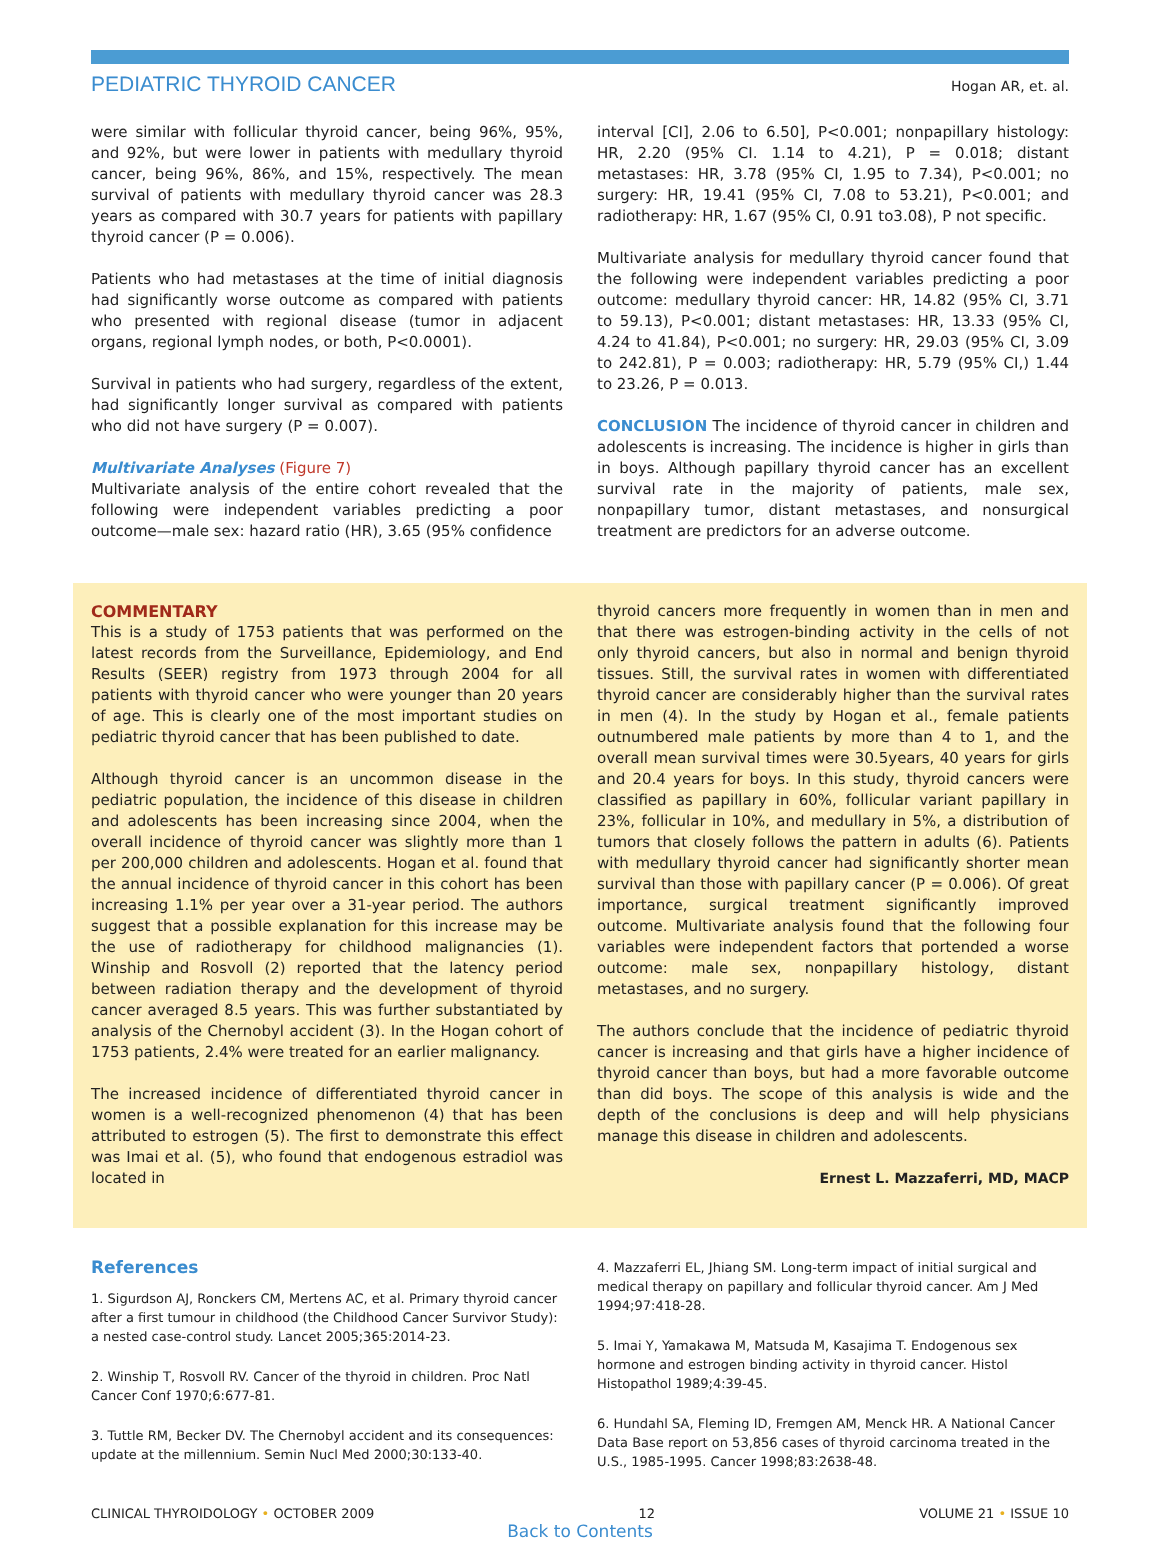PEDIATRIC THYROID CANCER Hogan AR, et. al.
were similar with follicular thyroid cancer, being 96%, 95%, and 92%, but were lower in patients with medullary thyroid cancer, being 96%, 86%, and 15%, respectively. The mean survival of patients with medullary thyroid cancer was 28.3 years as compared with 30.7 years for patients with papillary thyroid cancer (P = 0.006).
Patients who had metastases at the time of initial diagnosis had significantly worse outcome as compared with patients who presented with regional disease (tumor in adjacent organs, regional lymph nodes, or both, P<0.0001).
Survival in patients who had surgery, regardless of the extent, had significantly longer survival as compared with patients who did not have surgery (P = 0.007).
Multivariate Analyses (Figure 7)
Multivariate analysis of the entire cohort revealed that the following were independent variables predicting a poor outcome—male sex: hazard ratio (HR), 3.65 (95% confidence
interval [CI], 2.06 to 6.50], P<0.001; nonpapillary histology: HR, 2.20 (95% CI. 1.14 to 4.21), P = 0.018; distant metastases: HR, 3.78 (95% CI, 1.95 to 7.34), P<0.001; no surgery: HR, 19.41 (95% CI, 7.08 to 53.21), P<0.001; and radiotherapy: HR, 1.67 (95% CI, 0.91 to3.08), P not specific.
Multivariate analysis for medullary thyroid cancer found that the following were independent variables predicting a poor outcome: medullary thyroid cancer: HR, 14.82 (95% CI, 3.71 to 59.13), P<0.001; distant metastases: HR, 13.33 (95% CI, 4.24 to 41.84), P<0.001; no surgery: HR, 29.03 (95% CI, 3.09 to 242.81), P = 0.003; radiotherapy: HR, 5.79 (95% CI,) 1.44 to 23.26, P = 0.013.
CONCLUSION The incidence of thyroid cancer in children and adolescents is increasing. The incidence is higher in girls than in boys. Although papillary thyroid cancer has an excellent survival rate in the majority of patients, male sex, nonpapillary tumor, distant metastases, and nonsurgical treatment are predictors for an adverse outcome.
COMMENTARY
This is a study of 1753 patients that was performed on the latest records from the Surveillance, Epidemiology, and End Results (SEER) registry from 1973 through 2004 for all patients with thyroid cancer who were younger than 20 years of age. This is clearly one of the most important studies on pediatric thyroid cancer that has been published to date.
Although thyroid cancer is an uncommon disease in the pediatric population, the incidence of this disease in children and adolescents has been increasing since 2004, when the overall incidence of thyroid cancer was slightly more than 1 per 200,000 children and adolescents. Hogan et al. found that the annual incidence of thyroid cancer in this cohort has been increasing 1.1% per year over a 31-year period. The authors suggest that a possible explanation for this increase may be the use of radiotherapy for childhood malignancies (1). Winship and Rosvoll (2) reported that the latency period between radiation therapy and the development of thyroid cancer averaged 8.5 years. This was further substantiated by analysis of the Chernobyl accident (3). In the Hogan cohort of 1753 patients, 2.4% were treated for an earlier malignancy.
The increased incidence of differentiated thyroid cancer in women is a well-recognized phenomenon (4) that has been attributed to estrogen (5). The first to demonstrate this effect was Imai et al. (5), who found that endogenous estradiol was located in
thyroid cancers more frequently in women than in men and that there was estrogen-binding activity in the cells of not only thyroid cancers, but also in normal and benign thyroid tissues. Still, the survival rates in women with differentiated thyroid cancer are considerably higher than the survival rates in men (4). In the study by Hogan et al., female patients outnumbered male patients by more than 4 to 1, and the overall mean survival times were 30.5years, 40 years for girls and 20.4 years for boys. In this study, thyroid cancers were classified as papillary in 60%, follicular variant papillary in 23%, follicular in 10%, and medullary in 5%, a distribution of tumors that closely follows the pattern in adults (6). Patients with medullary thyroid cancer had significantly shorter mean survival than those with papillary cancer (P = 0.006). Of great importance, surgical treatment significantly improved outcome. Multivariate analysis found that the following four variables were independent factors that portended a worse outcome: male sex, nonpapillary histology, distant metastases, and no surgery.
The authors conclude that the incidence of pediatric thyroid cancer is increasing and that girls have a higher incidence of thyroid cancer than boys, but had a more favorable outcome than did boys. The scope of this analysis is wide and the depth of the conclusions is deep and will help physicians manage this disease in children and adolescents.
Ernest L. Mazzaferri, MD, MACP
References
1. Sigurdson AJ, Ronckers CM, Mertens AC, et al. Primary thyroid cancer after a first tumour in childhood (the Childhood Cancer Survivor Study): a nested case-control study. Lancet 2005;365:2014-23.
2. Winship T, Rosvoll RV. Cancer of the thyroid in children. Proc Natl Cancer Conf 1970;6:677-81.
3. Tuttle RM, Becker DV. The Chernobyl accident and its consequences: update at the millennium. Semin Nucl Med 2000;30:133-40.
4. Mazzaferri EL, Jhiang SM. Long-term impact of initial surgical and medical therapy on papillary and follicular thyroid cancer. Am J Med 1994;97:418-28.
5. Imai Y, Yamakawa M, Matsuda M, Kasajima T. Endogenous sex hormone and estrogen binding activity in thyroid cancer. Histol Histopathol 1989;4:39-45.
6. Hundahl SA, Fleming ID, Fremgen AM, Menck HR. A National Cancer Data Base report on 53,856 cases of thyroid carcinoma treated in the U.S., 1985-1995. Cancer 1998;83:2638-48.
CLINICAL THYROIDOLOGY • OCTOBER 2009 12 VOLUME 21 • ISSUE 10
Back to Contents